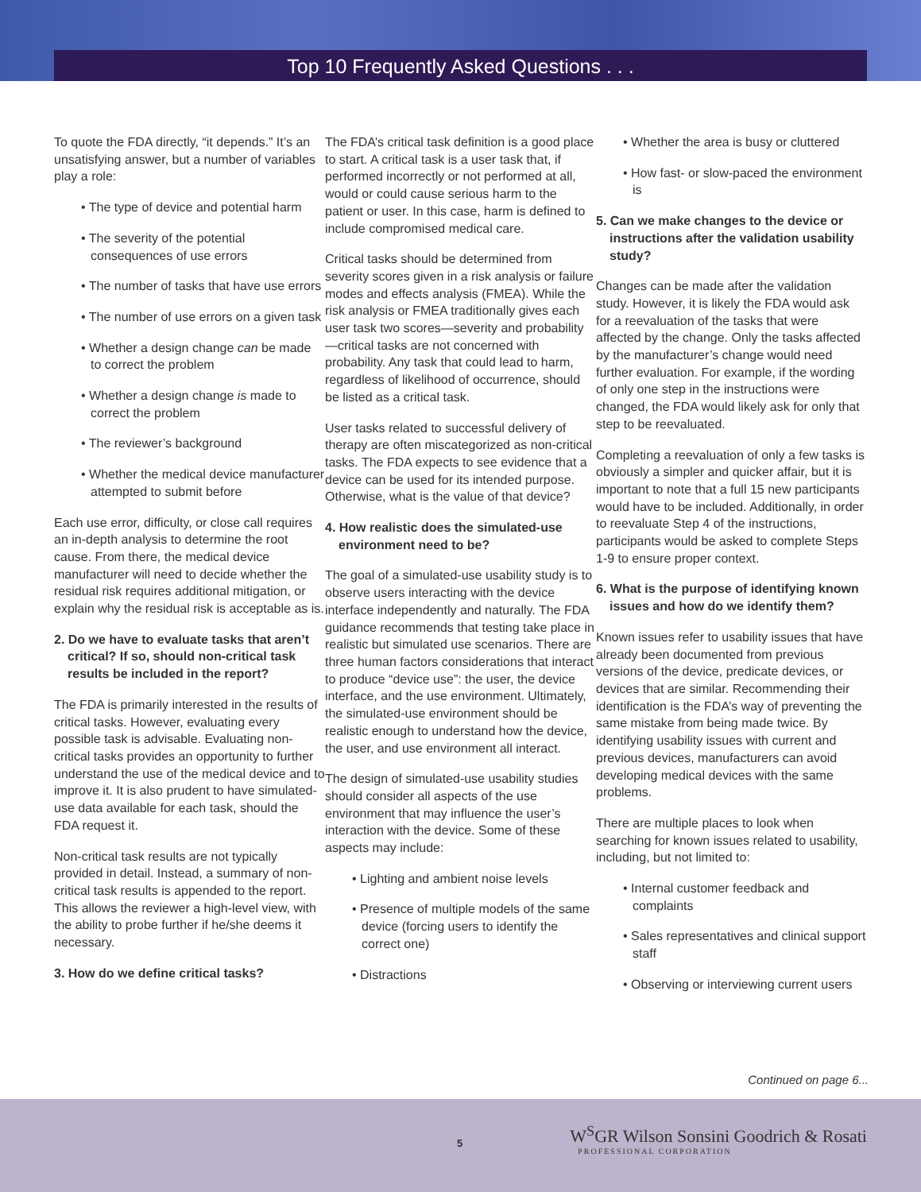Top 10 Frequently Asked Questions . . .
To quote the FDA directly, “it depends.” It’s an unsatisfying answer, but a number of variables play a role:
• The type of device and potential harm
• The severity of the potential consequences of use errors
• The number of tasks that have use errors
• The number of use errors on a given task
• Whether a design change can be made to correct the problem
• Whether a design change is made to correct the problem
• The reviewer’s background
• Whether the medical device manufacturer attempted to submit before
Each use error, difficulty, or close call requires an in-depth analysis to determine the root cause. From there, the medical device manufacturer will need to decide whether the residual risk requires additional mitigation, or explain why the residual risk is acceptable as is.
2. Do we have to evaluate tasks that aren’t critical? If so, should non-critical task results be included in the report?
The FDA is primarily interested in the results of critical tasks. However, evaluating every possible task is advisable. Evaluating non-critical tasks provides an opportunity to further understand the use of the medical device and to improve it. It is also prudent to have simulated-use data available for each task, should the FDA request it.
Non-critical task results are not typically provided in detail. Instead, a summary of non-critical task results is appended to the report. This allows the reviewer a high-level view, with the ability to probe further if he/she deems it necessary.
3. How do we define critical tasks?
The FDA’s critical task definition is a good place to start. A critical task is a user task that, if performed incorrectly or not performed at all, would or could cause serious harm to the patient or user. In this case, harm is defined to include compromised medical care.
Critical tasks should be determined from severity scores given in a risk analysis or failure modes and effects analysis (FMEA). While the risk analysis or FMEA traditionally gives each user task two scores—severity and probability—critical tasks are not concerned with probability. Any task that could lead to harm, regardless of likelihood of occurrence, should be listed as a critical task.
User tasks related to successful delivery of therapy are often miscategorized as non-critical tasks. The FDA expects to see evidence that a device can be used for its intended purpose. Otherwise, what is the value of that device?
4. How realistic does the simulated-use environment need to be?
The goal of a simulated-use usability study is to observe users interacting with the device interface independently and naturally. The FDA guidance recommends that testing take place in realistic but simulated use scenarios. There are three human factors considerations that interact to produce “device use”: the user, the device interface, and the use environment. Ultimately, the simulated-use environment should be realistic enough to understand how the device, the user, and use environment all interact.
The design of simulated-use usability studies should consider all aspects of the use environment that may influence the user’s interaction with the device. Some of these aspects may include:
• Lighting and ambient noise levels
• Presence of multiple models of the same device (forcing users to identify the correct one)
• Distractions
• Whether the area is busy or cluttered
• How fast- or slow-paced the environment is
5. Can we make changes to the device or instructions after the validation usability study?
Changes can be made after the validation study. However, it is likely the FDA would ask for a reevaluation of the tasks that were affected by the change. Only the tasks affected by the manufacturer’s change would need further evaluation. For example, if the wording of only one step in the instructions were changed, the FDA would likely ask for only that step to be reevaluated.
Completing a reevaluation of only a few tasks is obviously a simpler and quicker affair, but it is important to note that a full 15 new participants would have to be included. Additionally, in order to reevaluate Step 4 of the instructions, participants would be asked to complete Steps 1-9 to ensure proper context.
6. What is the purpose of identifying known issues and how do we identify them?
Known issues refer to usability issues that have already been documented from previous versions of the device, predicate devices, or devices that are similar. Recommending their identification is the FDA’s way of preventing the same mistake from being made twice. By identifying usability issues with current and previous devices, manufacturers can avoid developing medical devices with the same problems.
There are multiple places to look when searching for known issues related to usability, including, but not limited to:
• Internal customer feedback and complaints
• Sales representatives and clinical support staff
• Observing or interviewing current users
Continued on page 6...
5
W<sup>S</sup>GR Wilson Sonsini Goodrich & Rosati
PROFESSIONAL CORPORATION